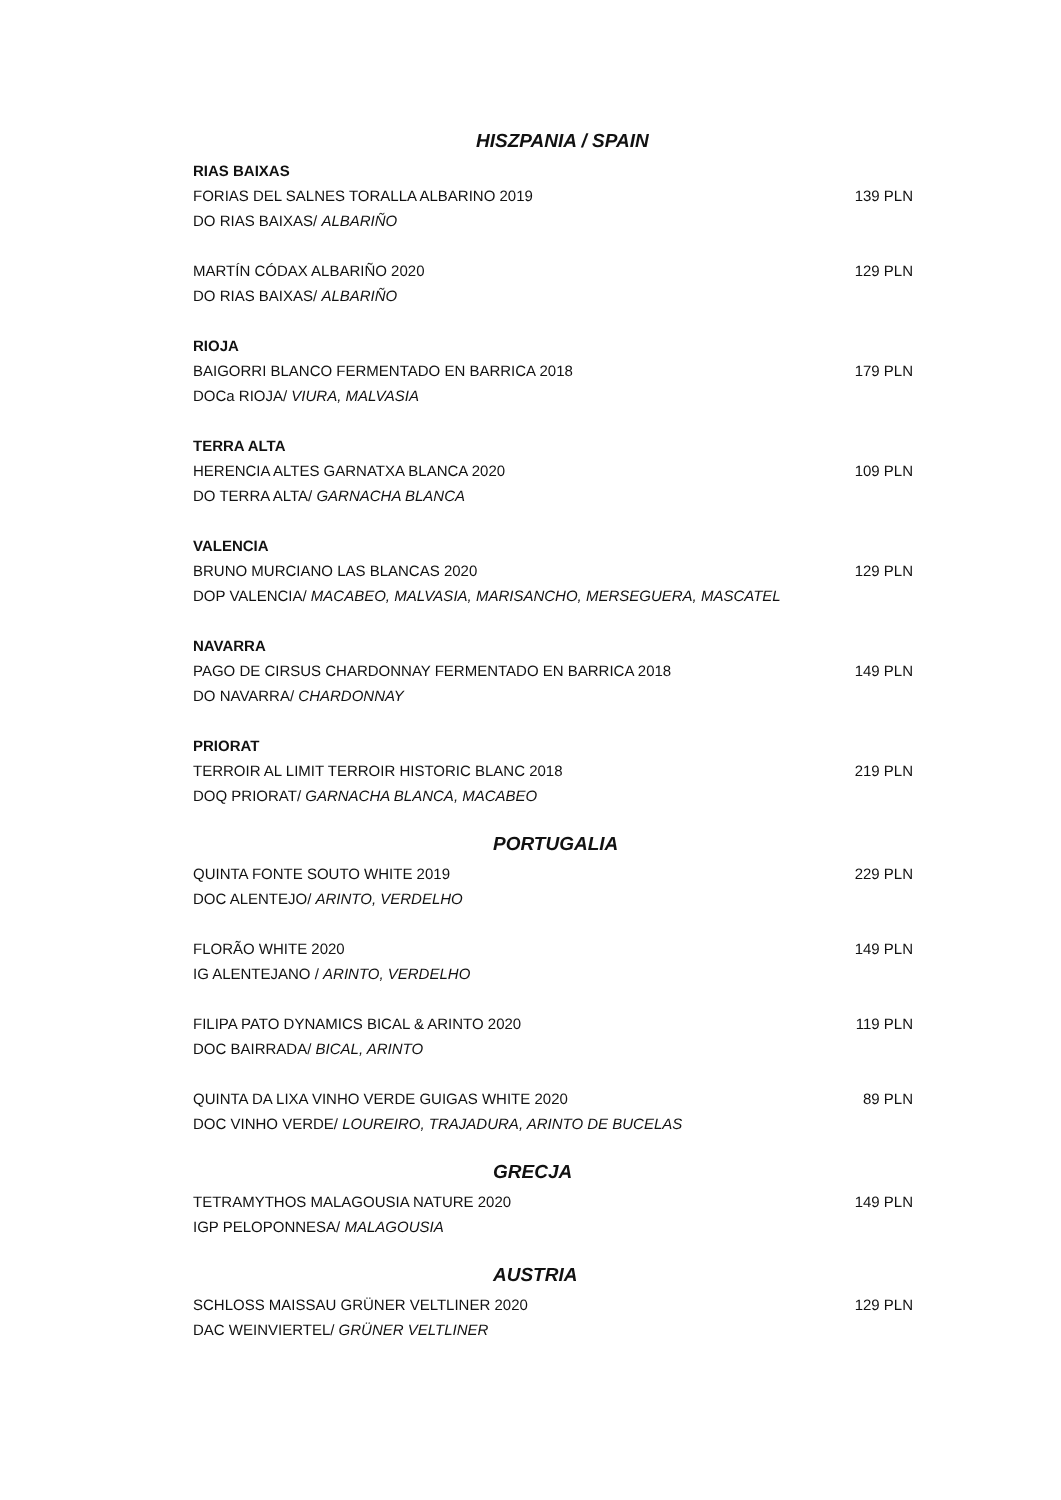HISZPANIA / SPAIN
RIAS BAIXAS
FORIAS DEL SALNES TORALLA ALBARINO 2019 139 PLN
DO RIAS BAIXAS/ ALBARIÑO
MARTÍN CÓDAX ALBARIÑO 2020 129 PLN
DO RIAS BAIXAS/ ALBARIÑO
RIOJA
BAIGORRI BLANCO FERMENTADO EN BARRICA 2018 179 PLN
DOCa RIOJA/ VIURA, MALVASIA
TERRA ALTA
HERENCIA ALTES GARNATXA BLANCA 2020 109 PLN
DO TERRA ALTA/ GARNACHA BLANCA
VALENCIA
BRUNO MURCIANO LAS BLANCAS 2020 129 PLN
DOP VALENCIA/ MACABEO, MALVASIA, MARISANCHO, MERSEGUERA, MASCATEL
NAVARRA
PAGO DE CIRSUS CHARDONNAY FERMENTADO EN BARRICA 2018 149 PLN
DO NAVARRA/ CHARDONNAY
PRIORAT
TERROIR AL LIMIT TERROIR HISTORIC BLANC 2018 219 PLN
DOQ PRIORAT/ GARNACHA BLANCA, MACABEO
PORTUGALIA
QUINTA FONTE SOUTO WHITE 2019 229 PLN
DOC ALENTEJO/ ARINTO, VERDELHO
FLORÃO WHITE 2020 149 PLN
IG ALENTEJANO / ARINTO, VERDELHO
FILIPA PATO DYNAMICS BICAL & ARINTO 2020 119 PLN
DOC BAIRRADA/ BICAL, ARINTO
QUINTA DA LIXA VINHO VERDE GUIGAS WHITE 2020 89 PLN
DOC VINHO VERDE/ LOUREIRO, TRAJADURA, ARINTO DE BUCELAS
GRECJA
TETRAMYTHOS MALAGOUSIA NATURE 2020 149 PLN
IGP PELOPONNESA/ MALAGOUSIA
AUSTRIA
SCHLOSS MAISSAU GRÜNER VELTLINER 2020 129 PLN
DAC WEINVIERTEL/ GRÜNER VELTLINER